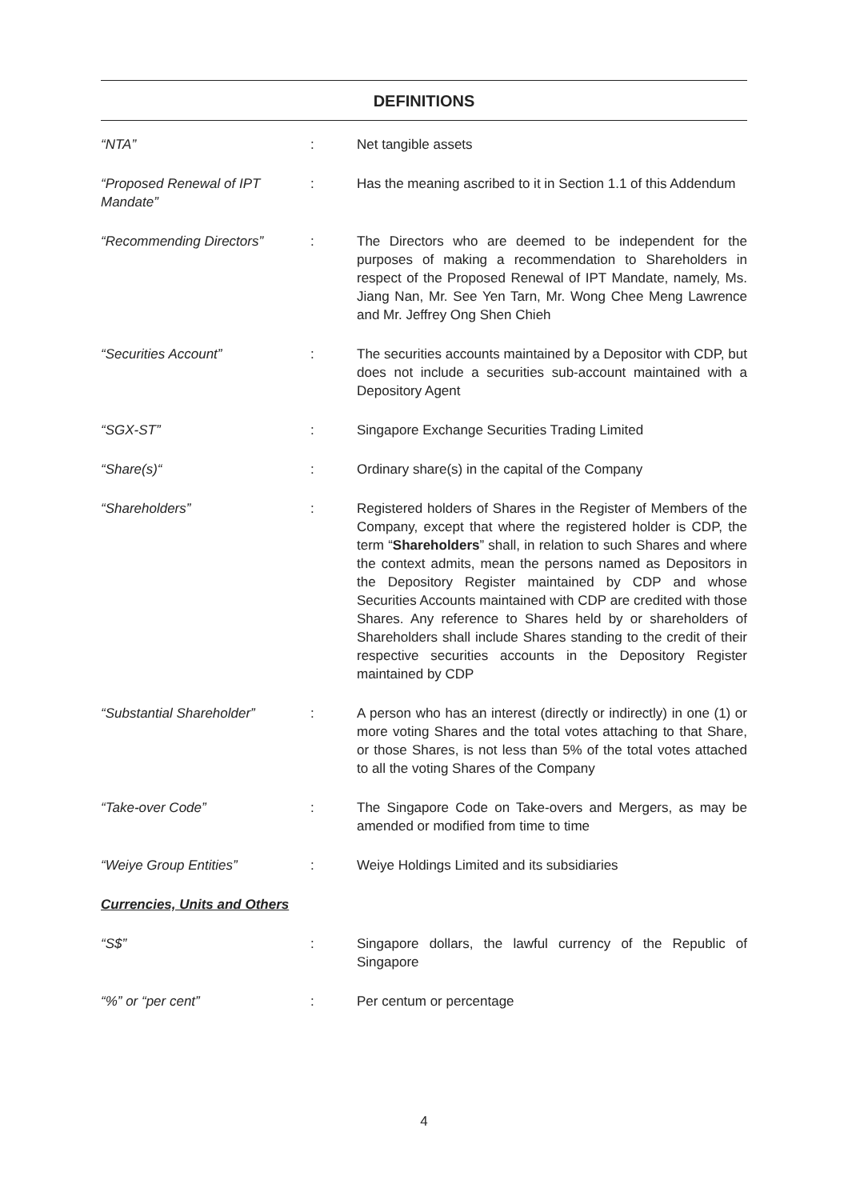DEFINITIONS
| “NTA” | : | Net tangible assets |
| “Proposed Renewal of IPT Mandate” | : | Has the meaning ascribed to it in Section 1.1 of this Addendum |
| “Recommending Directors” | : | The Directors who are deemed to be independent for the purposes of making a recommendation to Shareholders in respect of the Proposed Renewal of IPT Mandate, namely, Ms. Jiang Nan, Mr. See Yen Tarn, Mr. Wong Chee Meng Lawrence and Mr. Jeffrey Ong Shen Chieh |
| “Securities Account” | : | The securities accounts maintained by a Depositor with CDP, but does not include a securities sub-account maintained with a Depository Agent |
| “SGX-ST” | : | Singapore Exchange Securities Trading Limited |
| “Share(s)“ | : | Ordinary share(s) in the capital of the Company |
| “Shareholders” | : | Registered holders of Shares in the Register of Members of the Company, except that where the registered holder is CDP, the term “ Shareholders ” shall, in relation to such Shares and where the context admits, mean the persons named as Depositors in the Depository Register maintained by CDP and whose Securities Accounts maintained with CDP are credited with those Shares. Any reference to Shares held by or shareholders of Shareholders shall include Shares standing to the credit of their respective securities accounts in the Depository Register maintained by CDP |
| “Substantial Shareholder” | : | A person who has an interest (directly or indirectly) in one (1) or more voting Shares and the total votes attaching to that Share, or those Shares, is not less than 5% of the total votes attached to all the voting Shares of the Company |
| “Take-over Code” | : | The Singapore Code on Take-overs and Mergers, as may be amended or modified from time to time |
| “Weiye Group Entities” | : | Weiye Holdings Limited and its subsidiaries |
| Currencies, Units and Others | | |
| “S$” | : | Singapore dollars, the lawful currency of the Republic of Singapore |
| “%” or “per cent” | : | Per centum or percentage |
4